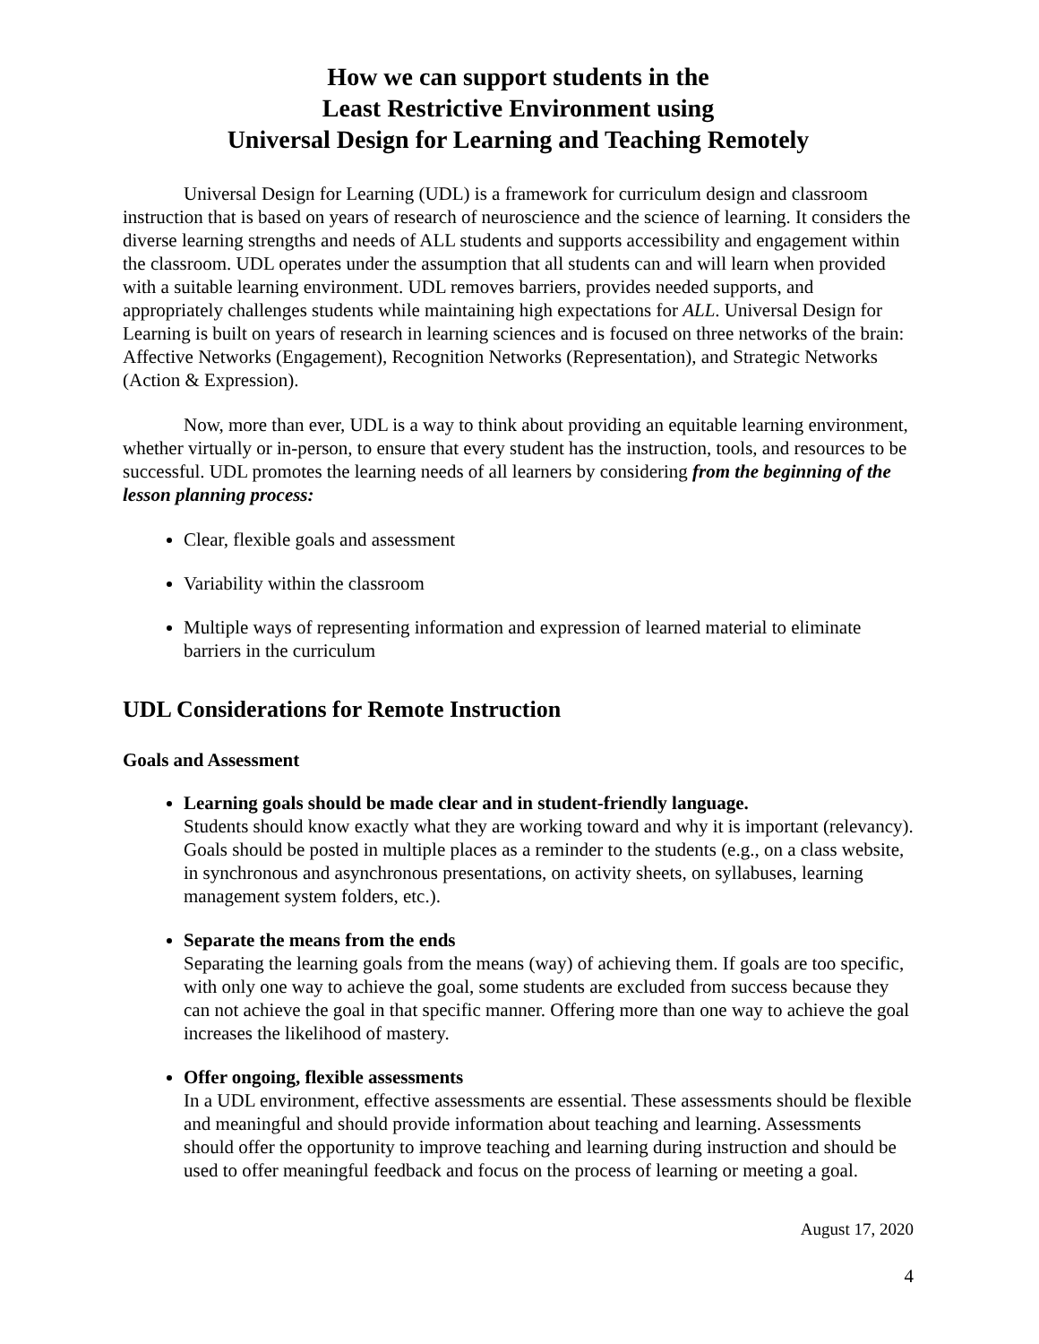How we can support students in the
Least Restrictive Environment using
Universal Design for Learning and Teaching Remotely
Universal Design for Learning (UDL) is a framework for curriculum design and classroom instruction that is based on years of research of neuroscience and the science of learning. It considers the diverse learning strengths and needs of ALL students and supports accessibility and engagement within the classroom. UDL operates under the assumption that all students can and will learn when provided with a suitable learning environment. UDL removes barriers, provides needed supports, and appropriately challenges students while maintaining high expectations for ALL. Universal Design for Learning is built on years of research in learning sciences and is focused on three networks of the brain: Affective Networks (Engagement), Recognition Networks (Representation), and Strategic Networks (Action & Expression).
Now, more than ever, UDL is a way to think about providing an equitable learning environment, whether virtually or in-person, to ensure that every student has the instruction, tools, and resources to be successful. UDL promotes the learning needs of all learners by considering from the beginning of the lesson planning process:
Clear, flexible goals and assessment
Variability within the classroom
Multiple ways of representing information and expression of learned material to eliminate barriers in the curriculum
UDL Considerations for Remote Instruction
Goals and Assessment
Learning goals should be made clear and in student-friendly language.
Students should know exactly what they are working toward and why it is important (relevancy). Goals should be posted in multiple places as a reminder to the students (e.g., on a class website, in synchronous and asynchronous presentations, on activity sheets, on syllabuses, learning management system folders, etc.).
Separate the means from the ends
Separating the learning goals from the means (way) of achieving them. If goals are too specific, with only one way to achieve the goal, some students are excluded from success because they can not achieve the goal in that specific manner. Offering more than one way to achieve the goal increases the likelihood of mastery.
Offer ongoing, flexible assessments
In a UDL environment, effective assessments are essential. These assessments should be flexible and meaningful and should provide information about teaching and learning. Assessments should offer the opportunity to improve teaching and learning during instruction and should be used to offer meaningful feedback and focus on the process of learning or meeting a goal.
August 17, 2020
4